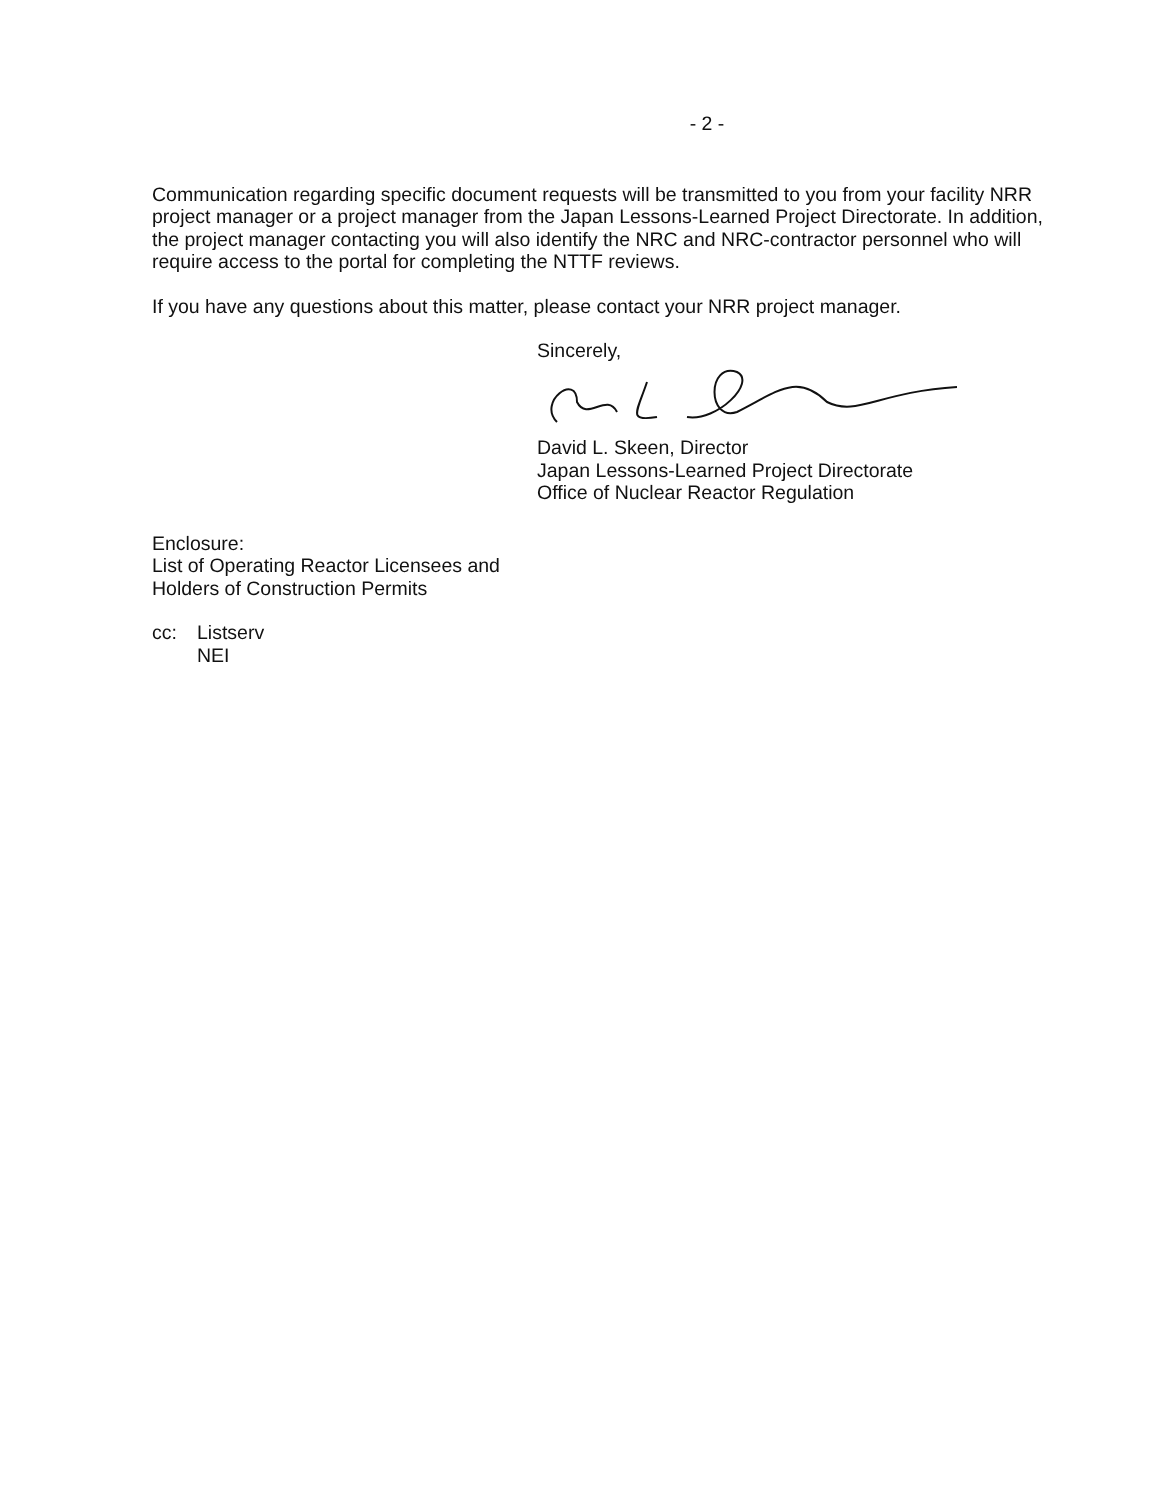- 2 -
Communication regarding specific document requests will be transmitted to you from your facility NRR project manager or a project manager from the Japan Lessons-Learned Project Directorate. In addition, the project manager contacting you will also identify the NRC and NRC-contractor personnel who will require access to the portal for completing the NTTF reviews.
If you have any questions about this matter, please contact your NRR project manager.
Sincerely,
David L. Skeen, Director
Japan Lessons-Learned Project Directorate
Office of Nuclear Reactor Regulation
Enclosure:
List of Operating Reactor Licensees and
Holders of Construction Permits
cc: Listserv
NEI